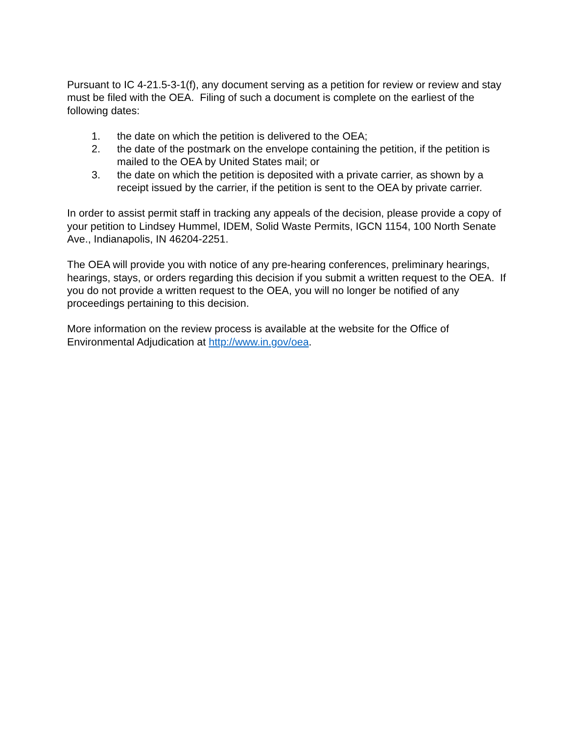Pursuant to IC 4-21.5-3-1(f), any document serving as a petition for review or review and stay must be filed with the OEA. Filing of such a document is complete on the earliest of the following dates:
1. the date on which the petition is delivered to the OEA;
2. the date of the postmark on the envelope containing the petition, if the petition is mailed to the OEA by United States mail; or
3. the date on which the petition is deposited with a private carrier, as shown by a receipt issued by the carrier, if the petition is sent to the OEA by private carrier.
In order to assist permit staff in tracking any appeals of the decision, please provide a copy of your petition to Lindsey Hummel, IDEM, Solid Waste Permits, IGCN 1154, 100 North Senate Ave., Indianapolis, IN 46204-2251.
The OEA will provide you with notice of any pre-hearing conferences, preliminary hearings, hearings, stays, or orders regarding this decision if you submit a written request to the OEA. If you do not provide a written request to the OEA, you will no longer be notified of any proceedings pertaining to this decision.
More information on the review process is available at the website for the Office of Environmental Adjudication at http://www.in.gov/oea.